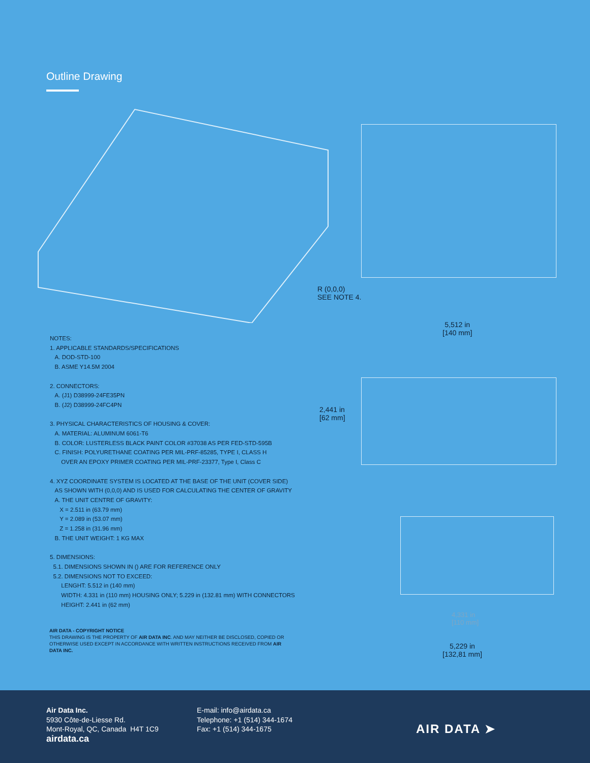Outline Drawing
R (0,0,0)
SEE NOTE 4.
5,512 in
[140 mm]
2,441 in
[62 mm]
4,331 in
[110 mm]
5,229 in
[132,81 mm]
NOTES:
1. APPLICABLE STANDARDS/SPECIFICATIONS
A. DOD-STD-100
B. ASME Y14.5M 2004
2. CONNECTORS:
A. (J1) D38999-24FE35PN
B. (J2) D38999-24FC4PN
3. PHYSICAL CHARACTERISTICS OF HOUSING & COVER:
A. MATERIAL: ALUMINUM 6061-T6
B. COLOR: LUSTERLESS BLACK PAINT COLOR #37038 AS PER FED-STD-595B
C. FINISH: POLYURETHANE COATING PER MIL-PRF-85285, TYPE I, CLASS H
OVER AN EPOXY PRIMER COATING PER MIL-PRF-23377, Type I, Class C
4. XYZ COORDINATE SYSTEM IS LOCATED AT THE BASE OF THE UNIT (COVER SIDE)
AS SHOWN WITH (0,0,0) AND IS USED FOR CALCULATING THE CENTER OF GRAVITY
A. THE UNIT CENTRE OF GRAVITY:
X = 2.511 in (63.79 mm)
Y = 2.089 in (53.07 mm)
Z = 1.258 in (31.96 mm)
B. THE UNIT WEIGHT: 1 KG MAX
5. DIMENSIONS:
5.1. DIMENSIONS SHOWN IN () ARE FOR REFERENCE ONLY
5.2. DIMENSIONS NOT TO EXCEED:
LENGHT: 5.512 in (140 mm)
WIDTH: 4.331 in (110 mm) HOUSING ONLY; 5.229 in (132.81 mm) WITH CONNECTORS
HEIGHT: 2.441 in (62 mm)
AIR DATA - COPYRIGHT NOTICE
THIS DRAWING IS THE PROPERTY OF AIR DATA INC. AND MAY NEITHER BE DISCLOSED, COPIED OR OTHERWISE USED EXCEPT IN ACCORDANCE WITH WRITTEN INSTRUCTIONS RECEIVED FROM AIR DATA INC.
Air Data Inc.
5930 Côte-de-Liesse Rd.
Mont-Royal, QC, Canada H4T 1C9
airdata.ca
E-mail: info@airdata.ca
Telephone: +1 (514) 344-1674
Fax: +1 (514) 344-1675
AIR DATA ➤